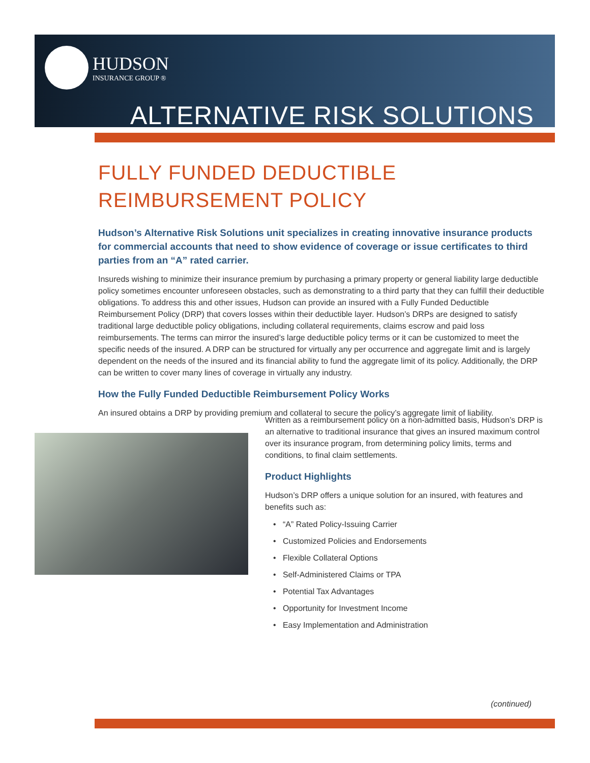HUDSON
INSURANCE GROUP ®
ALTERNATIVE RISK SOLUTIONS
FULLY FUNDED DEDUCTIBLE
REIMBURSEMENT POLICY
Hudson’s Alternative Risk Solutions unit specializes in creating innovative insurance products for commercial accounts that need to show evidence of coverage or issue certificates to third parties from an “A” rated carrier.
Insureds wishing to minimize their insurance premium by purchasing a primary property or general liability large deductible policy sometimes encounter unforeseen obstacles, such as demonstrating to a third party that they can fulfill their deductible obligations. To address this and other issues, Hudson can provide an insured with a Fully Funded Deductible Reimbursement Policy (DRP) that covers losses within their deductible layer. Hudson’s DRPs are designed to satisfy traditional large deductible policy obligations, including collateral requirements, claims escrow and paid loss reimbursements. The terms can mirror the insured’s large deductible policy terms or it can be customized to meet the specific needs of the insured. A DRP can be structured for virtually any per occurrence and aggregate limit and is largely dependent on the needs of the insured and its financial ability to fund the aggregate limit of its policy. Additionally, the DRP can be written to cover many lines of coverage in virtually any industry.
How the Fully Funded Deductible Reimbursement Policy Works
An insured obtains a DRP by providing premium and collateral to secure the policy’s aggregate limit of liability.
Written as a reimbursement policy on a non-admitted basis, Hudson’s DRP is an alternative to traditional insurance that gives an insured maximum control over its insurance program, from determining policy limits, terms and conditions, to final claim settlements.
Product Highlights
Hudson’s DRP offers a unique solution for an insured, with features and benefits such as:
• “A” Rated Policy-Issuing Carrier
• Customized Policies and Endorsements
• Flexible Collateral Options
• Self-Administered Claims or TPA
• Potential Tax Advantages
• Opportunity for Investment Income
• Easy Implementation and Administration
(continued)